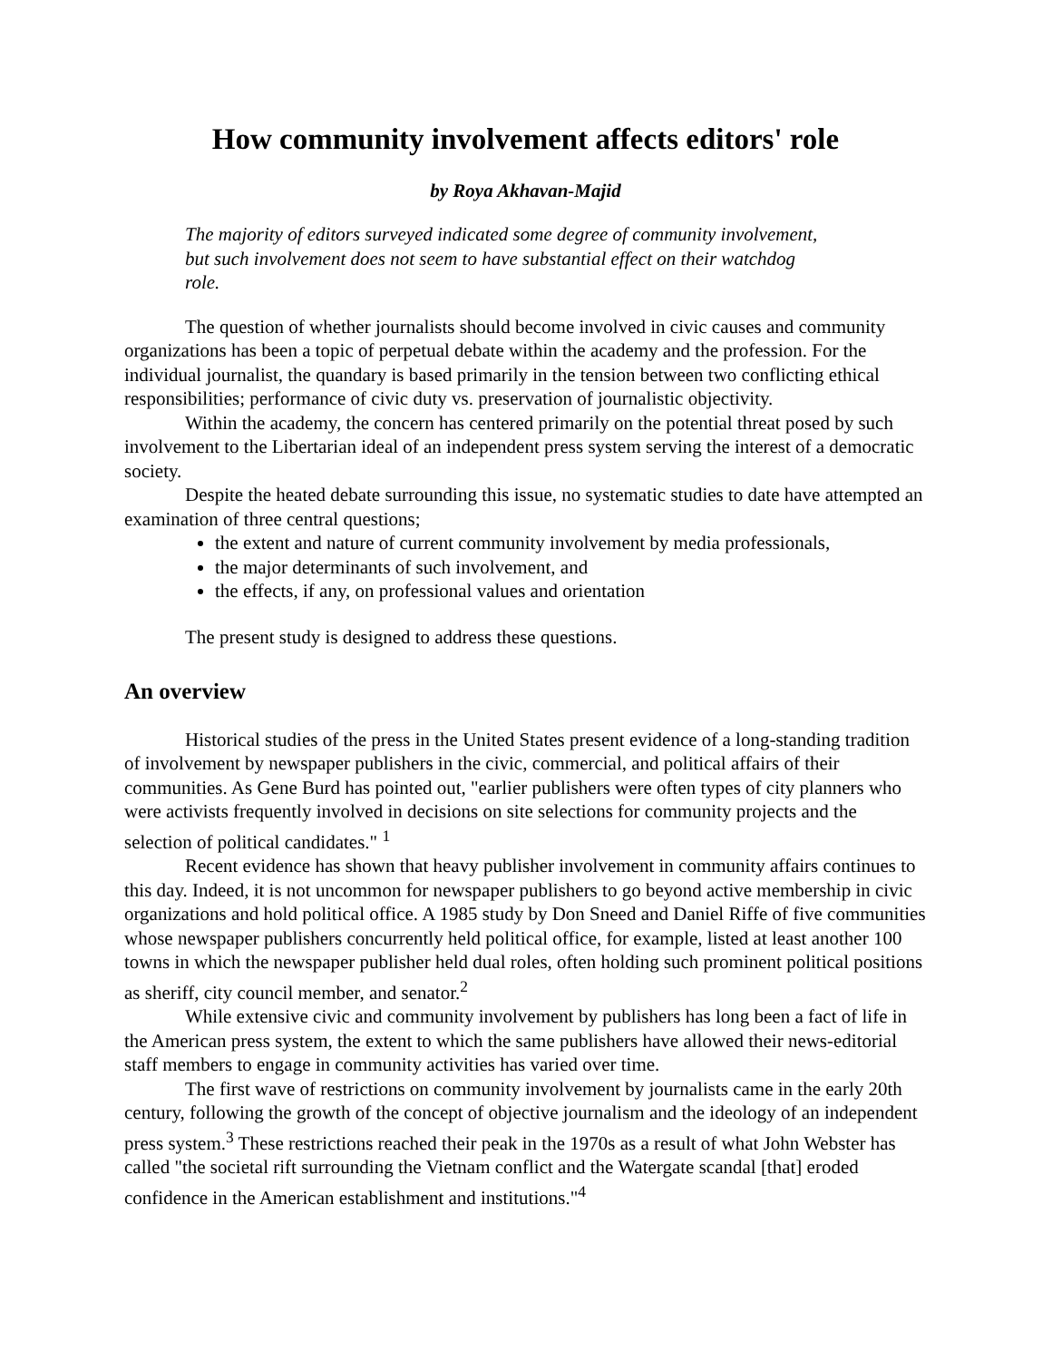How community involvement affects editors' role
by Roya Akhavan-Majid
The majority of editors surveyed indicated some degree of community involvement, but such involvement does not seem to have substantial effect on their watchdog role.
The question of whether journalists should become involved in civic causes and community organizations has been a topic of perpetual debate within the academy and the profession. For the individual journalist, the quandary is based primarily in the tension between two conflicting ethical responsibilities; performance of civic duty vs. preservation of journalistic objectivity.
Within the academy, the concern has centered primarily on the potential threat posed by such involvement to the Libertarian ideal of an independent press system serving the interest of a democratic society.
Despite the heated debate surrounding this issue, no systematic studies to date have attempted an examination of three central questions;
the extent and nature of current community involvement by media professionals,
the major determinants of such involvement, and
the effects, if any, on professional values and orientation
The present study is designed to address these questions.
An overview
Historical studies of the press in the United States present evidence of a long-standing tradition of involvement by newspaper publishers in the civic, commercial, and political affairs of their communities. As Gene Burd has pointed out, "earlier publishers were often types of city planners who were activists frequently involved in decisions on site selections for community projects and the selection of political candidates." <sup>1</sup>
Recent evidence has shown that heavy publisher involvement in community affairs continues to this day. Indeed, it is not uncommon for newspaper publishers to go beyond active membership in civic organizations and hold political office. A 1985 study by Don Sneed and Daniel Riffe of five communities whose newspaper publishers concurrently held political office, for example, listed at least another 100 towns in which the newspaper publisher held dual roles, often holding such prominent political positions as sheriff, city council member, and senator.<sup>2</sup>
While extensive civic and community involvement by publishers has long been a fact of life in the American press system, the extent to which the same publishers have allowed their news-editorial staff members to engage in community activities has varied over time.
The first wave of restrictions on community involvement by journalists came in the early 20th century, following the growth of the concept of objective journalism and the ideology of an independent press system.<sup>3</sup> These restrictions reached their peak in the 1970s as a result of what John Webster has called "the societal rift surrounding the Vietnam conflict and the Watergate scandal [that] eroded confidence in the American establishment and institutions."<sup>4</sup>